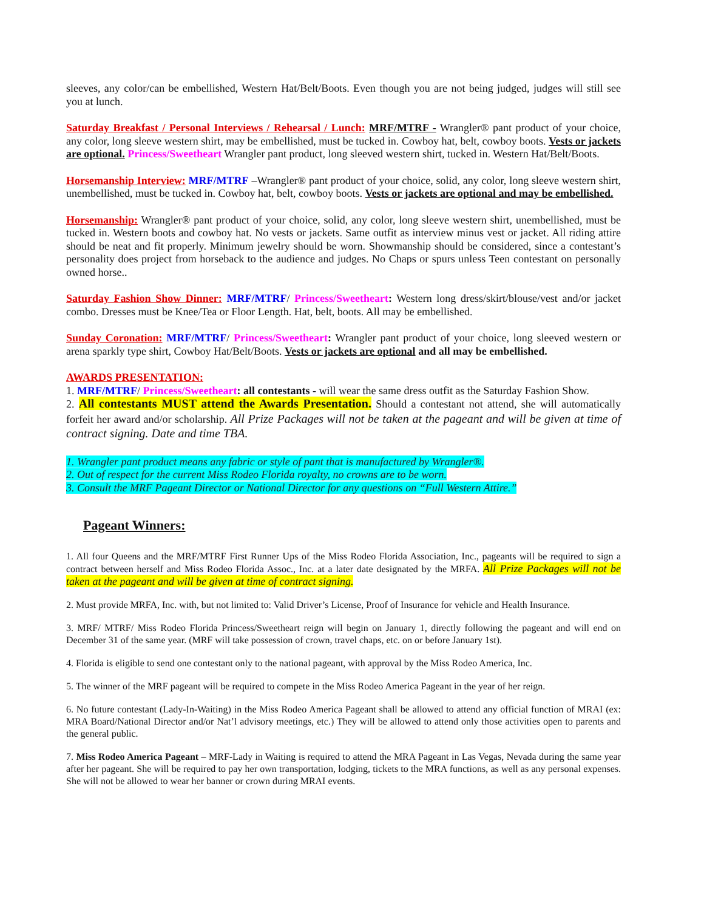sleeves, any color/can be embellished, Western Hat/Belt/Boots. Even though you are not being judged, judges will still see you at lunch.
Saturday Breakfast / Personal Interviews / Rehearsal / Lunch: MRF/MTRF - Wrangler® pant product of your choice, any color, long sleeve western shirt, may be embellished, must be tucked in. Cowboy hat, belt, cowboy boots. Vests or jackets are optional. Princess/Sweetheart Wrangler pant product, long sleeved western shirt, tucked in. Western Hat/Belt/Boots.
Horsemanship Interview: MRF/MTRF –Wrangler® pant product of your choice, solid, any color, long sleeve western shirt, unembellished, must be tucked in. Cowboy hat, belt, cowboy boots. Vests or jackets are optional and may be embellished.
Horsemanship: Wrangler® pant product of your choice, solid, any color, long sleeve western shirt, unembellished, must be tucked in. Western boots and cowboy hat. No vests or jackets. Same outfit as interview minus vest or jacket. All riding attire should be neat and fit properly. Minimum jewelry should be worn. Showmanship should be considered, since a contestant’s personality does project from horseback to the audience and judges. No Chaps or spurs unless Teen contestant on personally owned horse..
Saturday Fashion Show Dinner: MRF/MTRF/ Princess/Sweetheart: Western long dress/skirt/blouse/vest and/or jacket combo. Dresses must be Knee/Tea or Floor Length. Hat, belt, boots. All may be embellished.
Sunday Coronation: MRF/MTRF/ Princess/Sweetheart: Wrangler pant product of your choice, long sleeved western or arena sparkly type shirt, Cowboy Hat/Belt/Boots. Vests or jackets are optional and all may be embellished.
AWARDS PRESENTATION:
1. MRF/MTRF/ Princess/Sweetheart: all contestants - will wear the same dress outfit as the Saturday Fashion Show.
2. All contestants MUST attend the Awards Presentation. Should a contestant not attend, she will automatically forfeit her award and/or scholarship. All Prize Packages will not be taken at the pageant and will be given at time of contract signing. Date and time TBA.
1. Wrangler pant product means any fabric or style of pant that is manufactured by Wrangler®.
2. Out of respect for the current Miss Rodeo Florida royalty, no crowns are to be worn.
3. Consult the MRF Pageant Director or National Director for any questions on “Full Western Attire.”
Pageant Winners:
1. All four Queens and the MRF/MTRF First Runner Ups of the Miss Rodeo Florida Association, Inc., pageants will be required to sign a contract between herself and Miss Rodeo Florida Assoc., Inc. at a later date designated by the MRFA. All Prize Packages will not be taken at the pageant and will be given at time of contract signing.
2. Must provide MRFA, Inc. with, but not limited to: Valid Driver’s License, Proof of Insurance for vehicle and Health Insurance.
3. MRF/ MTRF/ Miss Rodeo Florida Princess/Sweetheart reign will begin on January 1, directly following the pageant and will end on December 31 of the same year. (MRF will take possession of crown, travel chaps, etc. on or before January 1st).
4. Florida is eligible to send one contestant only to the national pageant, with approval by the Miss Rodeo America, Inc.
5. The winner of the MRF pageant will be required to compete in the Miss Rodeo America Pageant in the year of her reign.
6. No future contestant (Lady-In-Waiting) in the Miss Rodeo America Pageant shall be allowed to attend any official function of MRAI (ex: MRA Board/National Director and/or Nat’l advisory meetings, etc.) They will be allowed to attend only those activities open to parents and the general public.
7. Miss Rodeo America Pageant – MRF-Lady in Waiting is required to attend the MRA Pageant in Las Vegas, Nevada during the same year after her pageant. She will be required to pay her own transportation, lodging, tickets to the MRA functions, as well as any personal expenses. She will not be allowed to wear her banner or crown during MRAI events.